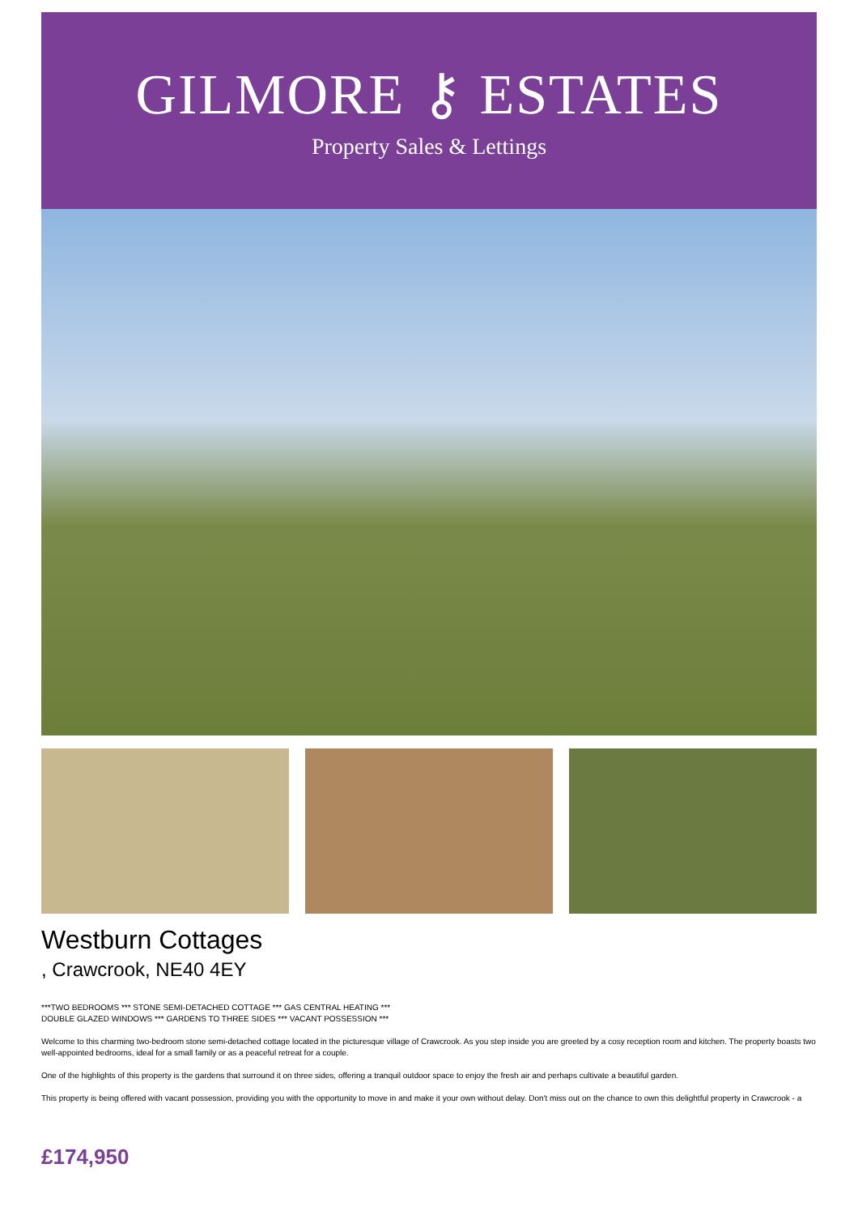GILMORE ⚷ ESTATES
Property Sales & Lettings
Westburn Cottages
, Crawcrook, NE40 4EY
***TWO BEDROOMS *** STONE SEMI-DETACHED COTTAGE *** GAS CENTRAL HEATING ***
DOUBLE GLAZED WINDOWS *** GARDENS TO THREE SIDES *** VACANT POSSESSION ***
Welcome to this charming two-bedroom stone semi-detached cottage located in the picturesque village of Crawcrook. As you step inside you are greeted by a cosy reception room and kitchen. The property boasts two well-appointed bedrooms, ideal for a small family or as a peaceful retreat for a couple.
One of the highlights of this property is the gardens that surround it on three sides, offering a tranquil outdoor space to enjoy the fresh air and perhaps cultivate a beautiful garden.
This property is being offered with vacant possession, providing you with the opportunity to move in and make it your own without delay. Don't miss out on the chance to own this delightful property in Crawcrook - a
£174,950